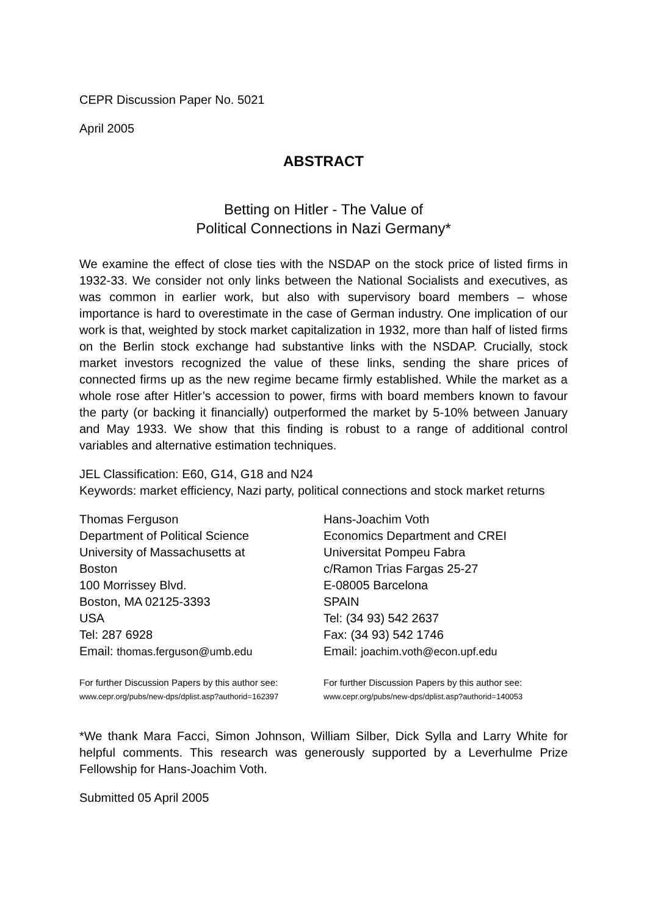CEPR Discussion Paper No. 5021
April 2005
ABSTRACT
Betting on Hitler - The Value of
Political Connections in Nazi Germany*
We examine the effect of close ties with the NSDAP on the stock price of listed firms in 1932-33. We consider not only links between the National Socialists and executives, as was common in earlier work, but also with supervisory board members – whose importance is hard to overestimate in the case of German industry. One implication of our work is that, weighted by stock market capitalization in 1932, more than half of listed firms on the Berlin stock exchange had substantive links with the NSDAP. Crucially, stock market investors recognized the value of these links, sending the share prices of connected firms up as the new regime became firmly established. While the market as a whole rose after Hitler’s accession to power, firms with board members known to favour the party (or backing it financially) outperformed the market by 5-10% between January and May 1933. We show that this finding is robust to a range of additional control variables and alternative estimation techniques.
JEL Classification: E60, G14, G18 and N24
Keywords: market efficiency, Nazi party, political connections and stock market returns
Thomas Ferguson
Department of Political Science
University of Massachusetts at
Boston
100 Morrissey Blvd.
Boston, MA 02125-3393
USA
Tel: 287 6928
Email: thomas.ferguson@umb.edu
For further Discussion Papers by this author see:
www.cepr.org/pubs/new-dps/dplist.asp?authorid=162397
Hans-Joachim Voth
Economics Department and CREI
Universitat Pompeu Fabra
c/Ramon Trias Fargas 25-27
E-08005 Barcelona
SPAIN
Tel: (34 93) 542 2637
Fax: (34 93) 542 1746
Email: joachim.voth@econ.upf.edu
For further Discussion Papers by this author see:
www.cepr.org/pubs/new-dps/dplist.asp?authorid=140053
*We thank Mara Facci, Simon Johnson, William Silber, Dick Sylla and Larry White for helpful comments. This research was generously supported by a Leverhulme Prize Fellowship for Hans-Joachim Voth.
Submitted 05 April 2005